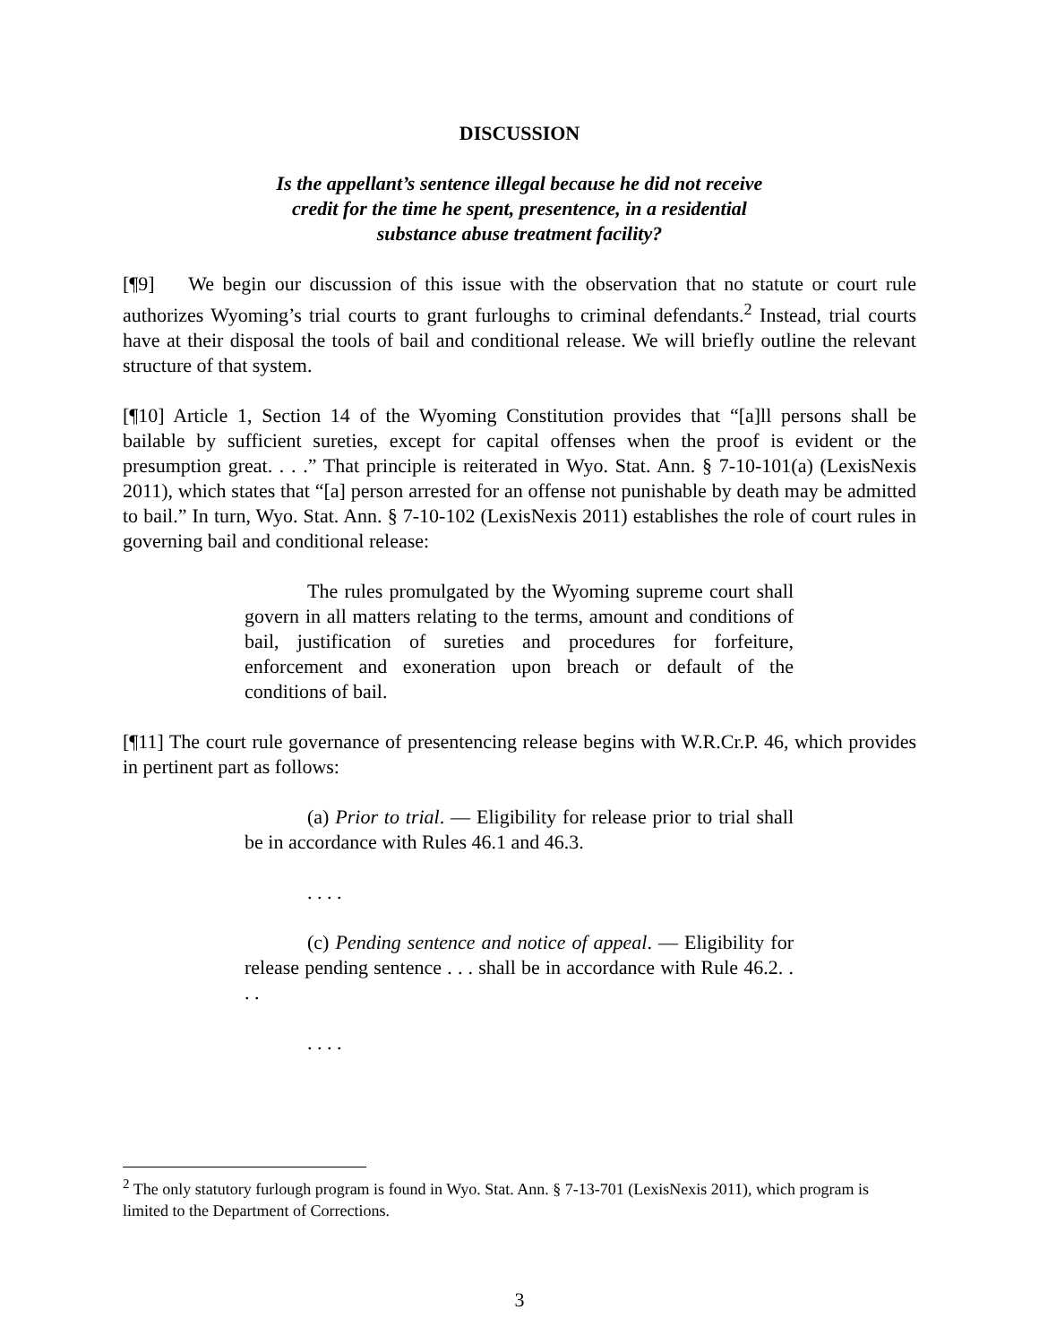DISCUSSION
Is the appellant’s sentence illegal because he did not receive
credit for the time he spent, presentence, in a residential
substance abuse treatment facility?
[¶9] We begin our discussion of this issue with the observation that no statute or court rule authorizes Wyoming’s trial courts to grant furloughs to criminal defendants.<sup>2</sup> Instead, trial courts have at their disposal the tools of bail and conditional release. We will briefly outline the relevant structure of that system.
[¶10] Article 1, Section 14 of the Wyoming Constitution provides that “[a]ll persons shall be bailable by sufficient sureties, except for capital offenses when the proof is evident or the presumption great. . . .” That principle is reiterated in Wyo. Stat. Ann. § 7-10-101(a) (LexisNexis 2011), which states that “[a] person arrested for an offense not punishable by death may be admitted to bail.” In turn, Wyo. Stat. Ann. § 7-10-102 (LexisNexis 2011) establishes the role of court rules in governing bail and conditional release:
The rules promulgated by the Wyoming supreme court shall govern in all matters relating to the terms, amount and conditions of bail, justification of sureties and procedures for forfeiture, enforcement and exoneration upon breach or default of the conditions of bail.
[¶11] The court rule governance of presentencing release begins with W.R.Cr.P. 46, which provides in pertinent part as follows:
(a) Prior to trial. — Eligibility for release prior to trial shall be in accordance with Rules 46.1 and 46.3.
. . . .
(c) Pending sentence and notice of appeal. — Eligibility for release pending sentence . . . shall be in accordance with Rule 46.2. . . .
. . . .
<sup>2</sup> The only statutory furlough program is found in Wyo. Stat. Ann. § 7-13-701 (LexisNexis 2011), which program is limited to the Department of Corrections.
3